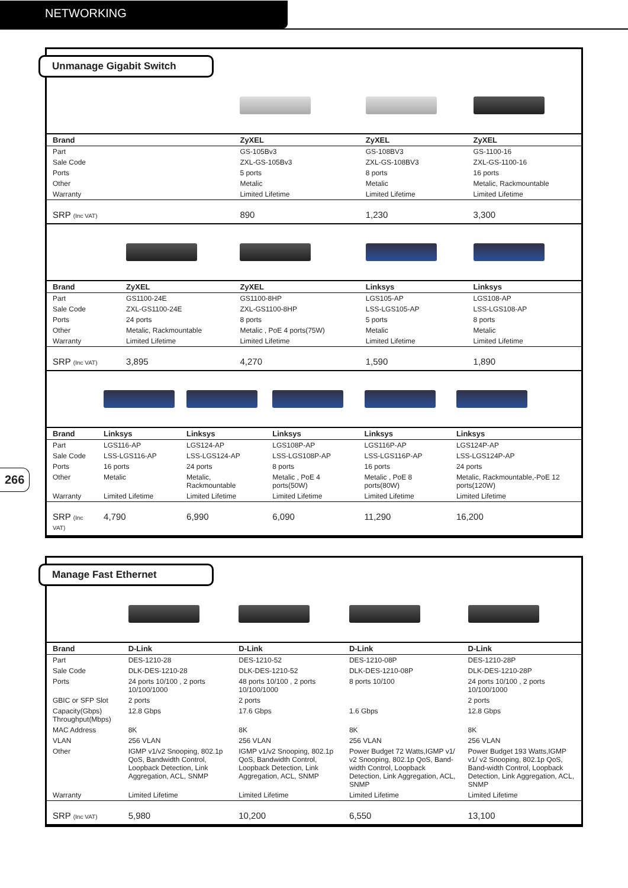NETWORKING
266
Unmanage Gigabit Switch
| Brand | | ZyXEL | ZyXEL | ZyXEL |
| Part | | GS-105Bv3 | GS-108BV3 | GS-1100-16 |
| Sale Code | | ZXL-GS-105Bv3 | ZXL-GS-108BV3 | ZXL-GS-1100-16 |
| Ports | | 5 ports | 8 ports | 16 ports |
| Other | | Metalic | Metalic | Metalic, Rackmountable |
| Warranty | | Limited Lifetime | Limited Lifetime | Limited Lifetime |
| SRP (Inc VAT) | | 890 | 1,230 | 3,300 |
| Brand | ZyXEL | ZyXEL | Linksys | Linksys |
| Part | GS1100-24E | GS1100-8HP | LGS105-AP | LGS108-AP |
| Sale Code | ZXL-GS1100-24E | ZXL-GS1100-8HP | LSS-LGS105-AP | LSS-LGS108-AP |
| Ports | 24 ports | 8 ports | 5 ports | 8 ports |
| Other | Metalic, Rackmountable | Metalic , PoE 4 ports(75W) | Metalic | Metalic |
| Warranty | Limited Lifetime | Limited Lifetime | Limited Lifetime | Limited Lifetime |
| SRP (Inc VAT) | 3,895 | 4,270 | 1,590 | 1,890 |
| Brand | Linksys | Linksys | Linksys | Linksys | Linksys |
| Part | LGS116-AP | LGS124-AP | LGS108P-AP | LGS116P-AP | LGS124P-AP |
| Sale Code | LSS-LGS116-AP | LSS-LGS124-AP | LSS-LGS108P-AP | LSS-LGS116P-AP | LSS-LGS124P-AP |
| Ports | 16 ports | 24 ports | 8 ports | 16 ports | 24 ports |
| Other | Metalic | Metalic, Rackmountable | Metalic , PoE 4 ports(50W) | Metalic , PoE 8 ports(80W) | Metalic, Rackmountable,-PoE 12 ports(120W) |
| Warranty | Limited Lifetime | Limited Lifetime | Limited Lifetime | Limited Lifetime | Limited Lifetime |
| SRP (Inc VAT) | 4,790 | 6,990 | 6,090 | 11,290 | 16,200 |
Manage Fast Ethernet
| Brand | D-Link | D-Link | D-Link | D-Link |
| Part | DES-1210-28 | DES-1210-52 | DES-1210-08P | DES-1210-28P |
| Sale Code | DLK-DES-1210-28 | DLK-DES-1210-52 | DLK-DES-1210-08P | DLK-DES-1210-28P |
| Ports | 24 ports 10/100 , 2 ports 10/100/1000 | 48 ports 10/100 , 2 ports 10/100/1000 | 8 ports 10/100 | 24 ports 10/100 , 2 ports 10/100/1000 |
| GBIC or SFP Slot | 2 ports | 2 ports | | 2 ports |
| Capacity(Gbps) Throughput(Mbps) | 12.8 Gbps | 17.6 Gbps | 1.6 Gbps | 12.8 Gbps |
| MAC Address | 8K | 8K | 8K | 8K |
| VLAN | 256 VLAN | 256 VLAN | 256 VLAN | 256 VLAN |
| Other | IGMP v1/v2 Snooping, 802.1p QoS, Bandwidth Control, Loopback Detection, Link Aggregation, ACL, SNMP | IGMP v1/v2 Snooping, 802.1p QoS, Bandwidth Control, Loopback Detection, Link Aggregation, ACL, SNMP | Power Budget 72 Watts,IGMP v1/ v2 Snooping, 802.1p QoS, Band-width Control, Loopback Detection, Link Aggregation, ACL, SNMP | Power Budget 193 Watts,IGMP v1/ v2 Snooping, 802.1p QoS, Band-width Control, Loopback Detection, Link Aggregation, ACL, SNMP |
| Warranty | Limited Lifetime | Limited Lifetime | Limited Lifetime | Limited Lifetime |
| SRP (Inc VAT) | 5,980 | 10,200 | 6,550 | 13,100 |